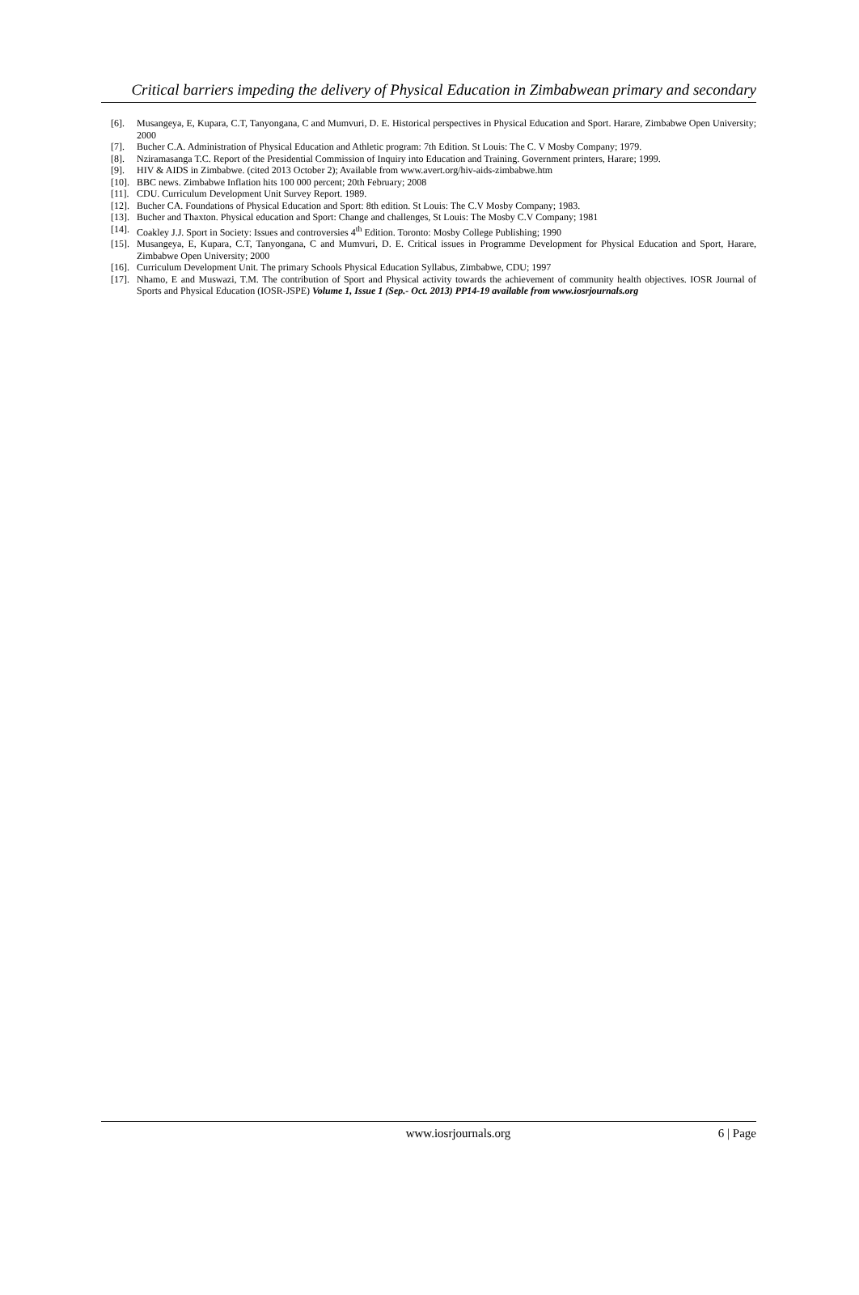Critical barriers impeding the delivery of Physical Education in Zimbabwean primary and secondary
[6]. Musangeya, E, Kupara, C.T, Tanyongana, C and Mumvuri, D. E. Historical perspectives in Physical Education and Sport. Harare, Zimbabwe Open University; 2000
[7]. Bucher C.A. Administration of Physical Education and Athletic program: 7th Edition. St Louis: The C. V Mosby Company; 1979.
[8]. Nziramasanga T.C. Report of the Presidential Commission of Inquiry into Education and Training. Government printers, Harare; 1999.
[9]. HIV & AIDS in Zimbabwe. (cited 2013 October 2); Available from www.avert.org/hiv-aids-zimbabwe.htm
[10]. BBC news. Zimbabwe Inflation hits 100 000 percent; 20th February; 2008
[11]. CDU. Curriculum Development Unit Survey Report. 1989.
[12]. Bucher CA. Foundations of Physical Education and Sport: 8th edition. St Louis: The C.V Mosby Company; 1983.
[13]. Bucher and Thaxton. Physical education and Sport: Change and challenges, St Louis: The Mosby C.V Company; 1981
[14]. Coakley J.J. Sport in Society: Issues and controversies 4<sup>th</sup> Edition. Toronto: Mosby College Publishing; 1990
[15]. Musangeya, E, Kupara, C.T, Tanyongana, C and Mumvuri, D. E. Critical issues in Programme Development for Physical Education and Sport, Harare, Zimbabwe Open University; 2000
[16]. Curriculum Development Unit. The primary Schools Physical Education Syllabus, Zimbabwe, CDU; 1997
[17]. Nhamo, E and Muswazi, T.M. The contribution of Sport and Physical activity towards the achievement of community health objectives. IOSR Journal of Sports and Physical Education (IOSR-JSPE) Volume 1, Issue 1 (Sep.- Oct. 2013) PP14-19 available from www.iosrjournals.org
www.iosrjournals.org 6 | Page